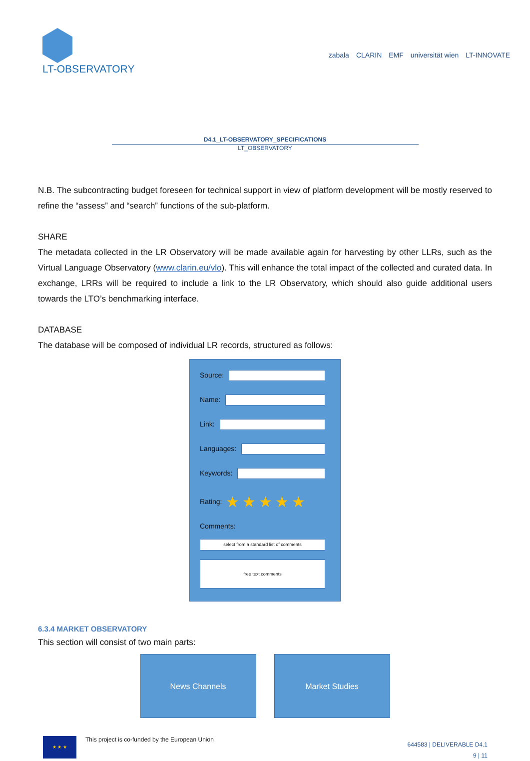LT-OBSERVATORY
zabala CLARIN EMF universität wien LT-INNOVATE
D4.1_LT-OBSERVATORY_SPECIFICATIONS
LT_OBSERVATORY
N.B. The subcontracting budget foreseen for technical support in view of platform development will be mostly reserved to refine the “assess” and “search” functions of the sub-platform.
SHARE
The metadata collected in the LR Observatory will be made available again for harvesting by other LLRs, such as the Virtual Language Observatory (www.clarin.eu/vlo). This will enhance the total impact of the collected and curated data. In exchange, LRRs will be required to include a link to the LR Observatory, which should also guide additional users towards the LTO’s benchmarking interface.
DATABASE
The database will be composed of individual LR records, structured as follows:
Source:
Name:
Link:
Languages:
Keywords:
Rating: ★★★★★
Comments:
select from a standard list of comments
free text comments
6.3.4 MARKET OBSERVATORY
This section will consist of two main parts:
News Channels Market Studies
★ ★ ★
This project is co-funded by the European Union
644583 | DELIVERABLE D4.1
9 | 11